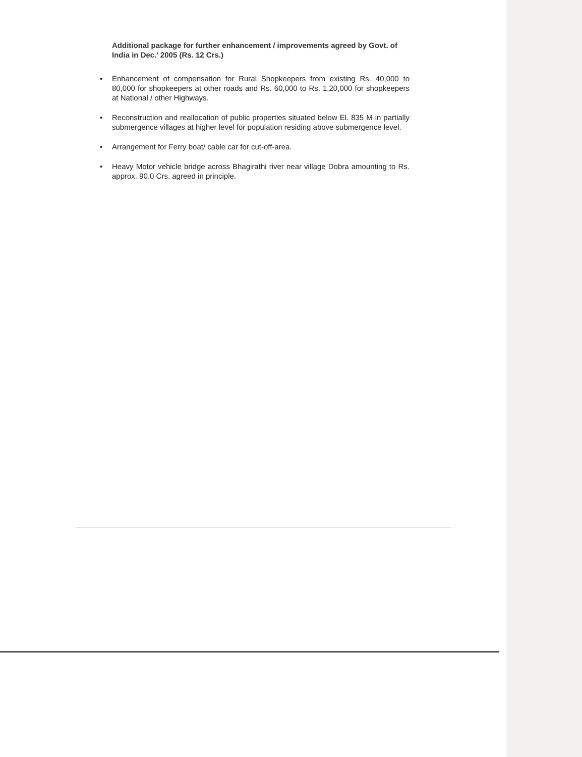Additional package for further enhancement / improvements agreed by Govt. of India in Dec.’ 2005 (Rs. 12 Crs.)
• Enhancement of compensation for Rural Shopkeepers from existing Rs. 40,000 to 80,000 for shopkeepers at other roads and Rs. 60,000 to Rs. 1,20,000 for shopkeepers at National / other Highways.
• Reconstruction and reallocation of public properties situated below El. 835 M in partially submergence villages at higher level for population residing above submergence level.
• Arrangement for Ferry boat/ cable car for cut-off-area.
• Heavy Motor vehicle bridge across Bhagirathi river near village Dobra amounting to Rs. approx. 90.0 Crs. agreed in principle.